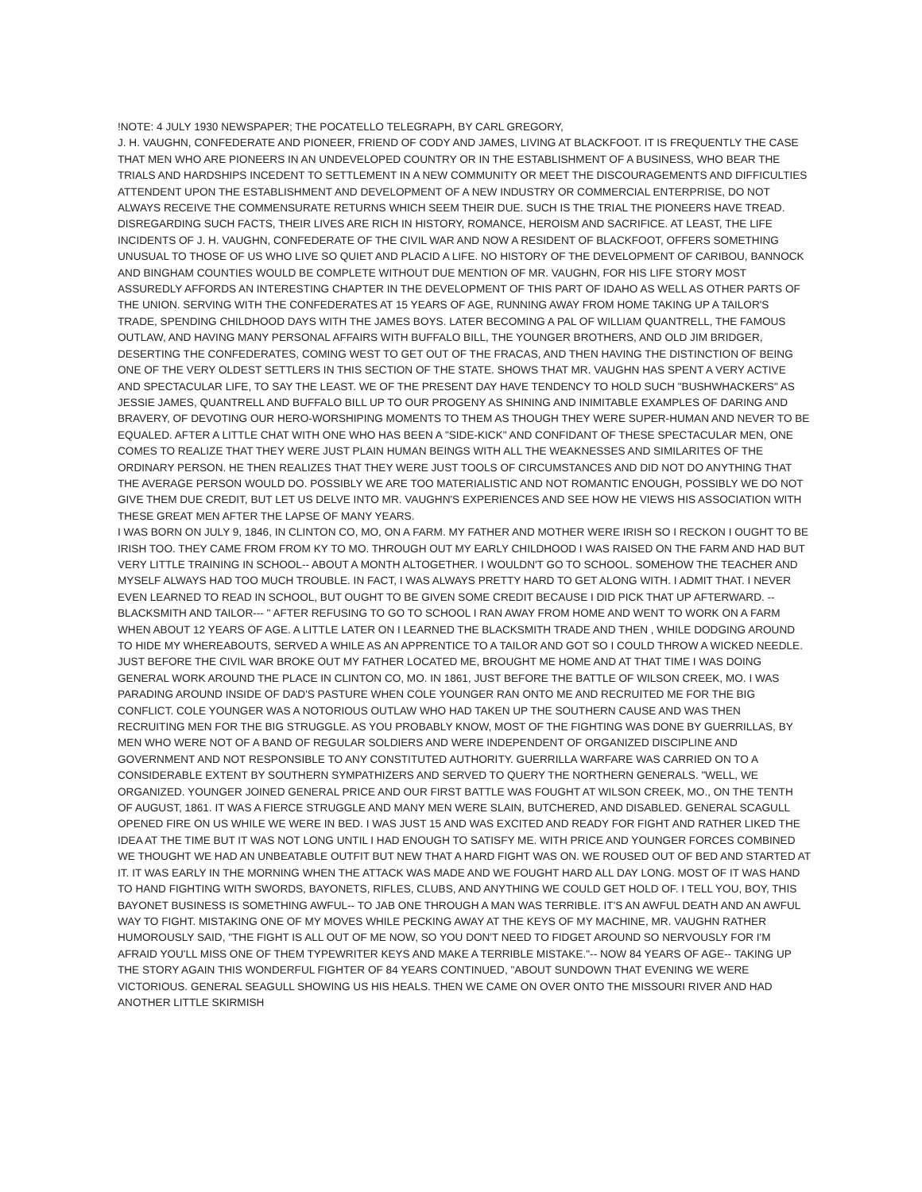!NOTE: 4 JULY 1930 NEWSPAPER; THE POCATELLO TELEGRAPH, BY CARL GREGORY,
J. H. VAUGHN, CONFEDERATE AND PIONEER, FRIEND OF CODY AND JAMES, LIVING AT BLACKFOOT. IT IS FREQUENTLY THE CASE THAT MEN WHO ARE PIONEERS IN AN UNDEVELOPED COUNTRY OR IN THE ESTABLISHMENT OF A BUSINESS, WHO BEAR THE TRIALS AND HARDSHIPS INCEDENT TO SETTLEMENT IN A NEW COMMUNITY OR MEET THE DISCOURAGEMENTS AND DIFFICULTIES ATTENDENT UPON THE ESTABLISHMENT AND DEVELOPMENT OF A NEW INDUSTRY OR COMMERCIAL ENTERPRISE, DO NOT ALWAYS RECEIVE THE COMMENSURATE RETURNS WHICH SEEM THEIR DUE. SUCH IS THE TRIAL THE PIONEERS HAVE TREAD. DISREGARDING SUCH FACTS, THEIR LIVES ARE RICH IN HISTORY, ROMANCE, HEROISM AND SACRIFICE. AT LEAST, THE LIFE INCIDENTS OF J. H. VAUGHN, CONFEDERATE OF THE CIVIL WAR AND NOW A RESIDENT OF BLACKFOOT, OFFERS SOMETHING UNUSUAL TO THOSE OF US WHO LIVE SO QUIET AND PLACID A LIFE. NO HISTORY OF THE DEVELOPMENT OF CARIBOU, BANNOCK AND BINGHAM COUNTIES WOULD BE COMPLETE WITHOUT DUE MENTION OF MR. VAUGHN, FOR HIS LIFE STORY MOST ASSUREDLY AFFORDS AN INTERESTING CHAPTER IN THE DEVELOPMENT OF THIS PART OF IDAHO AS WELL AS OTHER PARTS OF THE UNION. SERVING WITH THE CONFEDERATES AT 15 YEARS OF AGE, RUNNING AWAY FROM HOME TAKING UP A TAILOR'S TRADE, SPENDING CHILDHOOD DAYS WITH THE JAMES BOYS. LATER BECOMING A PAL OF WILLIAM QUANTRELL, THE FAMOUS OUTLAW, AND HAVING MANY PERSONAL AFFAIRS WITH BUFFALO BILL, THE YOUNGER BROTHERS, AND OLD JIM BRIDGER, DESERTING THE CONFEDERATES, COMING WEST TO GET OUT OF THE FRACAS, AND THEN HAVING THE DISTINCTION OF BEING ONE OF THE VERY OLDEST SETTLERS IN THIS SECTION OF THE STATE. SHOWS THAT MR. VAUGHN HAS SPENT A VERY ACTIVE AND SPECTACULAR LIFE, TO SAY THE LEAST. WE OF THE PRESENT DAY HAVE TENDENCY TO HOLD SUCH "BUSHWHACKERS" AS JESSIE JAMES, QUANTRELL AND BUFFALO BILL UP TO OUR PROGENY AS SHINING AND INIMITABLE EXAMPLES OF DARING AND BRAVERY, OF DEVOTING OUR HERO-WORSHIPING MOMENTS TO THEM AS THOUGH THEY WERE SUPER-HUMAN AND NEVER TO BE EQUALED. AFTER A LITTLE CHAT WITH ONE WHO HAS BEEN A "SIDE-KICK" AND CONFIDANT OF THESE SPECTACULAR MEN, ONE COMES TO REALIZE THAT THEY WERE JUST PLAIN HUMAN BEINGS WITH ALL THE WEAKNESSES AND SIMILARITES OF THE ORDINARY PERSON. HE THEN REALIZES THAT THEY WERE JUST TOOLS OF CIRCUMSTANCES AND DID NOT DO ANYTHING THAT THE AVERAGE PERSON WOULD DO. POSSIBLY WE ARE TOO MATERIALISTIC AND NOT ROMANTIC ENOUGH, POSSIBLY WE DO NOT GIVE THEM DUE CREDIT, BUT LET US DELVE INTO MR. VAUGHN'S EXPERIENCES AND SEE HOW HE VIEWS HIS ASSOCIATION WITH THESE GREAT MEN AFTER THE LAPSE OF MANY YEARS.
I WAS BORN ON JULY 9, 1846, IN CLINTON CO, MO, ON A FARM. MY FATHER AND MOTHER WERE IRISH SO I RECKON I OUGHT TO BE IRISH TOO. THEY CAME FROM FROM KY TO MO. THROUGH OUT MY EARLY CHILDHOOD I WAS RAISED ON THE FARM AND HAD BUT VERY LITTLE TRAINING IN SCHOOL-- ABOUT A MONTH ALTOGETHER. I WOULDN'T GO TO SCHOOL. SOMEHOW THE TEACHER AND MYSELF ALWAYS HAD TOO MUCH TROUBLE. IN FACT, I WAS ALWAYS PRETTY HARD TO GET ALONG WITH. I ADMIT THAT. I NEVER EVEN LEARNED TO READ IN SCHOOL, BUT OUGHT TO BE GIVEN SOME CREDIT BECAUSE I DID PICK THAT UP AFTERWARD. --BLACKSMITH AND TAILOR--- " AFTER REFUSING TO GO TO SCHOOL I RAN AWAY FROM HOME AND WENT TO WORK ON A FARM WHEN ABOUT 12 YEARS OF AGE. A LITTLE LATER ON I LEARNED THE BLACKSMITH TRADE AND THEN , WHILE DODGING AROUND TO HIDE MY WHEREABOUTS, SERVED A WHILE AS AN APPRENTICE TO A TAILOR AND GOT SO I COULD THROW A WICKED NEEDLE. JUST BEFORE THE CIVIL WAR BROKE OUT MY FATHER LOCATED ME, BROUGHT ME HOME AND AT THAT TIME I WAS DOING GENERAL WORK AROUND THE PLACE IN CLINTON CO, MO. IN 1861, JUST BEFORE THE BATTLE OF WILSON CREEK, MO. I WAS PARADING AROUND INSIDE OF DAD'S PASTURE WHEN COLE YOUNGER RAN ONTO ME AND RECRUITED ME FOR THE BIG CONFLICT. COLE YOUNGER WAS A NOTORIOUS OUTLAW WHO HAD TAKEN UP THE SOUTHERN CAUSE AND WAS THEN RECRUITING MEN FOR THE BIG STRUGGLE. AS YOU PROBABLY KNOW, MOST OF THE FIGHTING WAS DONE BY GUERRILLAS, BY MEN WHO WERE NOT OF A BAND OF REGULAR SOLDIERS AND WERE INDEPENDENT OF ORGANIZED DISCIPLINE AND GOVERNMENT AND NOT RESPONSIBLE TO ANY CONSTITUTED AUTHORITY. GUERRILLA WARFARE WAS CARRIED ON TO A CONSIDERABLE EXTENT BY SOUTHERN SYMPATHIZERS AND SERVED TO QUERY THE NORTHERN GENERALS. "WELL, WE ORGANIZED. YOUNGER JOINED GENERAL PRICE AND OUR FIRST BATTLE WAS FOUGHT AT WILSON CREEK, MO., ON THE TENTH OF AUGUST, 1861. IT WAS A FIERCE STRUGGLE AND MANY MEN WERE SLAIN, BUTCHERED, AND DISABLED. GENERAL SCAGULL OPENED FIRE ON US WHILE WE WERE IN BED. I WAS JUST 15 AND WAS EXCITED AND READY FOR FIGHT AND RATHER LIKED THE IDEA AT THE TIME BUT IT WAS NOT LONG UNTIL I HAD ENOUGH TO SATISFY ME. WITH PRICE AND YOUNGER FORCES COMBINED WE THOUGHT WE HAD AN UNBEATABLE OUTFIT BUT NEW THAT A HARD FIGHT WAS ON. WE ROUSED OUT OF BED AND STARTED AT IT. IT WAS EARLY IN THE MORNING WHEN THE ATTACK WAS MADE AND WE FOUGHT HARD ALL DAY LONG. MOST OF IT WAS HAND TO HAND FIGHTING WITH SWORDS, BAYONETS, RIFLES, CLUBS, AND ANYTHING WE COULD GET HOLD OF. I TELL YOU, BOY, THIS BAYONET BUSINESS IS SOMETHING AWFUL-- TO JAB ONE THROUGH A MAN WAS TERRIBLE. IT'S AN AWFUL DEATH AND AN AWFUL WAY TO FIGHT. MISTAKING ONE OF MY MOVES WHILE PECKING AWAY AT THE KEYS OF MY MACHINE, MR. VAUGHN RATHER HUMOROUSLY SAID, "THE FIGHT IS ALL OUT OF ME NOW, SO YOU DON'T NEED TO FIDGET AROUND SO NERVOUSLY FOR I'M AFRAID YOU'LL MISS ONE OF THEM TYPEWRITER KEYS AND MAKE A TERRIBLE MISTAKE."-- NOW 84 YEARS OF AGE-- TAKING UP THE STORY AGAIN THIS WONDERFUL FIGHTER OF 84 YEARS CONTINUED, "ABOUT SUNDOWN THAT EVENING WE WERE VICTORIOUS. GENERAL SEAGULL SHOWING US HIS HEALS. THEN WE CAME ON OVER ONTO THE MISSOURI RIVER AND HAD ANOTHER LITTLE SKIRMISH